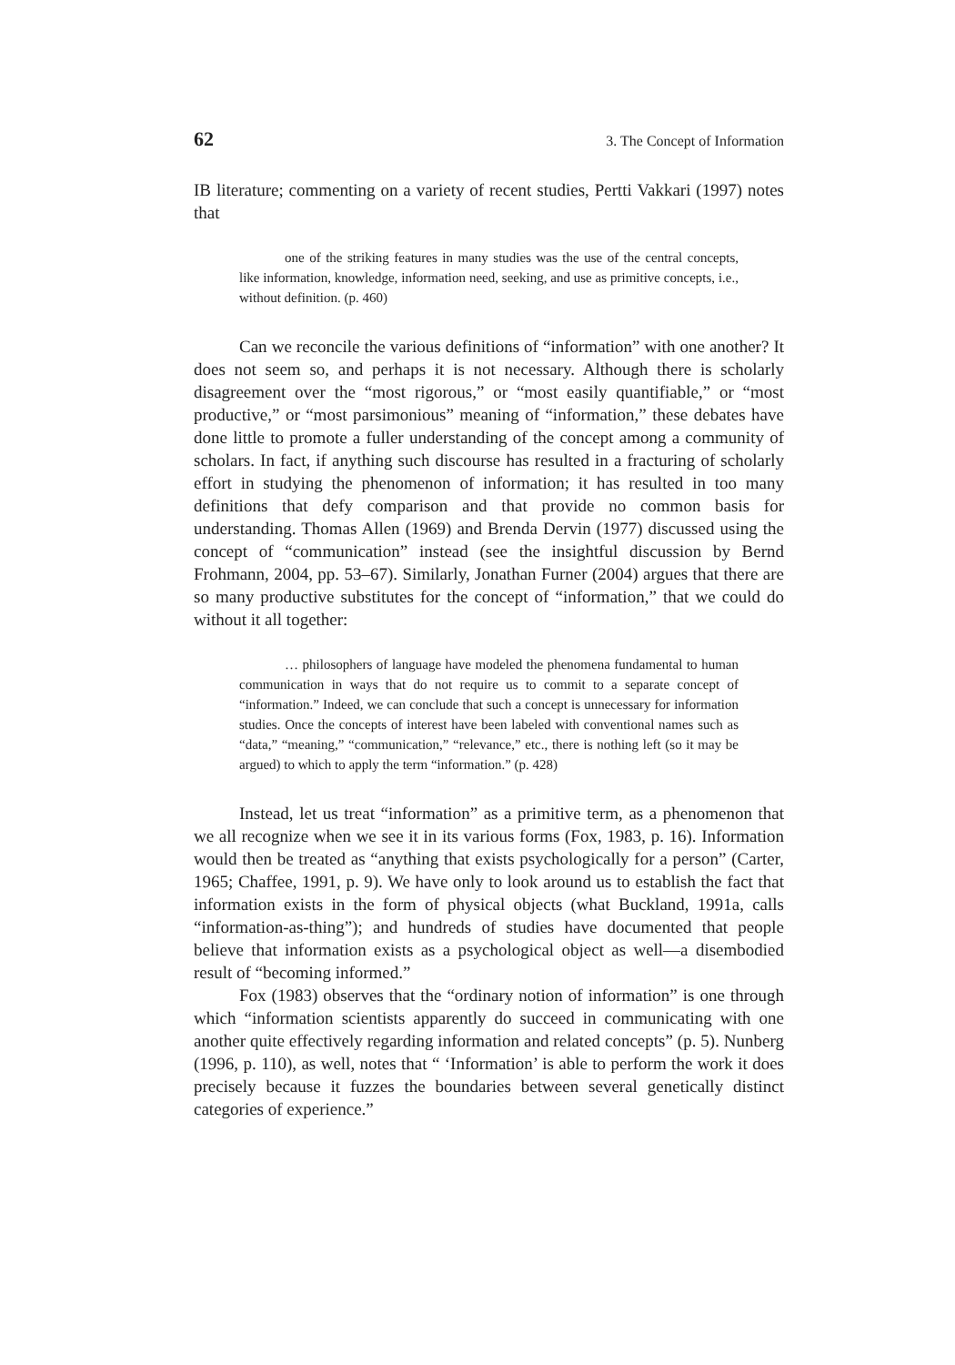62 3. The Concept of Information
IB literature; commenting on a variety of recent studies, Pertti Vakkari (1997) notes that
one of the striking features in many studies was the use of the central concepts, like information, knowledge, information need, seeking, and use as primitive concepts, i.e., without definition. (p. 460)
Can we reconcile the various definitions of “information” with one another? It does not seem so, and perhaps it is not necessary. Although there is scholarly disagreement over the “most rigorous,” or “most easily quantifiable,” or “most productive,” or “most parsimonious” meaning of “information,” these debates have done little to promote a fuller understanding of the concept among a community of scholars. In fact, if anything such discourse has resulted in a fracturing of scholarly effort in studying the phenomenon of information; it has resulted in too many definitions that defy comparison and that provide no common basis for understanding. Thomas Allen (1969) and Brenda Dervin (1977) discussed using the concept of “communication” instead (see the insightful discussion by Bernd Frohmann, 2004, pp. 53–67). Similarly, Jonathan Furner (2004) argues that there are so many productive substitutes for the concept of “information,” that we could do without it all together:
… philosophers of language have modeled the phenomena fundamental to human communication in ways that do not require us to commit to a separate concept of “information.” Indeed, we can conclude that such a concept is unnecessary for information studies. Once the concepts of interest have been labeled with conventional names such as “data,” “meaning,” “communication,” “relevance,” etc., there is nothing left (so it may be argued) to which to apply the term “information.” (p. 428)
Instead, let us treat “information” as a primitive term, as a phenomenon that we all recognize when we see it in its various forms (Fox, 1983, p. 16). Information would then be treated as “anything that exists psychologically for a person” (Carter, 1965; Chaffee, 1991, p. 9). We have only to look around us to establish the fact that information exists in the form of physical objects (what Buckland, 1991a, calls “information-as-thing”); and hundreds of studies have documented that people believe that information exists as a psychological object as well—a disembodied result of “becoming informed.”
Fox (1983) observes that the “ordinary notion of information” is one through which “information scientists apparently do succeed in communicating with one another quite effectively regarding information and related concepts” (p. 5). Nunberg (1996, p. 110), as well, notes that “ ‘Information’ is able to perform the work it does precisely because it fuzzes the boundaries between several genetically distinct categories of experience.”